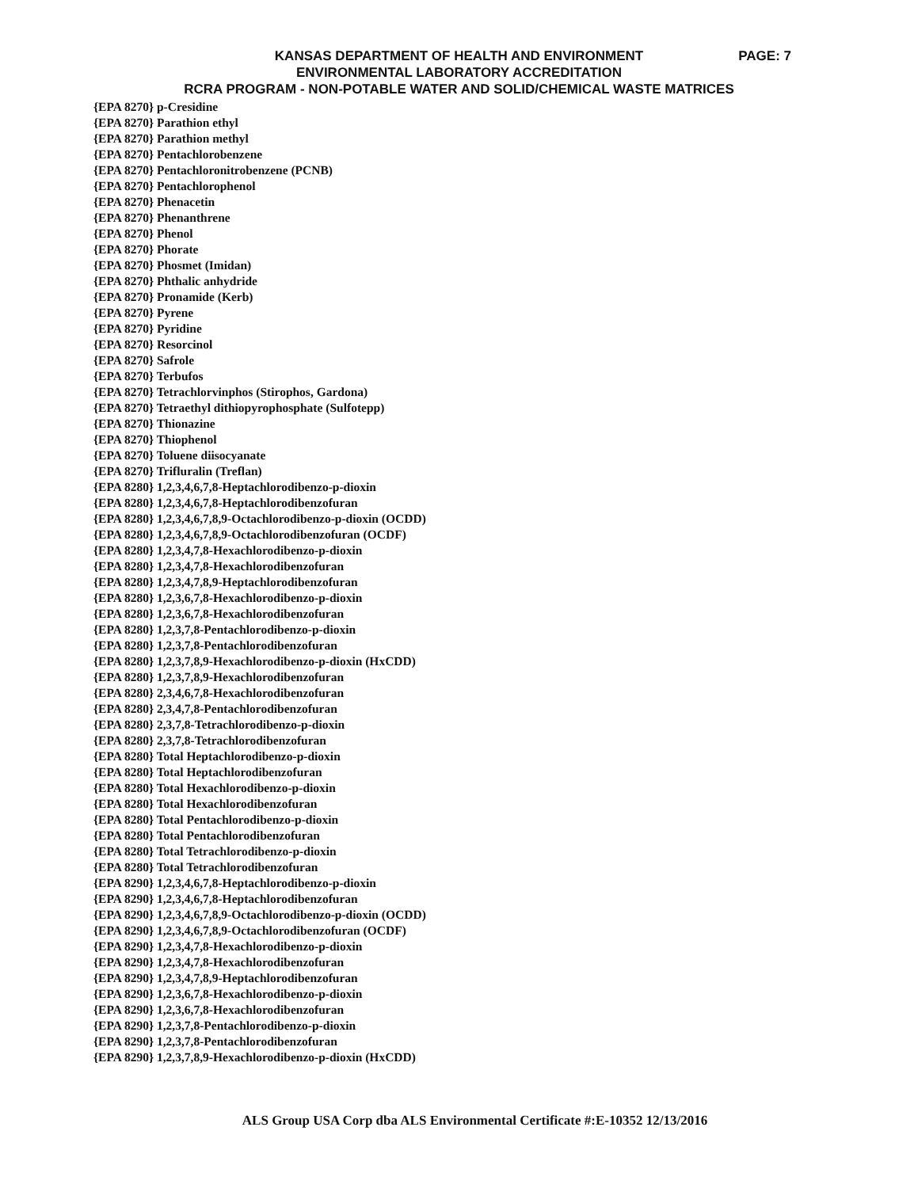KANSAS DEPARTMENT OF HEALTH AND ENVIRONMENT
PAGE: 7
ENVIRONMENTAL LABORATORY ACCREDITATION
RCRA PROGRAM - NON-POTABLE WATER AND SOLID/CHEMICAL WASTE MATRICES
{EPA 8270} p-Cresidine
{EPA 8270} Parathion ethyl
{EPA 8270} Parathion methyl
{EPA 8270} Pentachlorobenzene
{EPA 8270} Pentachloronitrobenzene (PCNB)
{EPA 8270} Pentachlorophenol
{EPA 8270} Phenacetin
{EPA 8270} Phenanthrene
{EPA 8270} Phenol
{EPA 8270} Phorate
{EPA 8270} Phosmet (Imidan)
{EPA 8270} Phthalic anhydride
{EPA 8270} Pronamide (Kerb)
{EPA 8270} Pyrene
{EPA 8270} Pyridine
{EPA 8270} Resorcinol
{EPA 8270} Safrole
{EPA 8270} Terbufos
{EPA 8270} Tetrachlorvinphos (Stirophos, Gardona)
{EPA 8270} Tetraethyl dithiopyrophosphate (Sulfotepp)
{EPA 8270} Thionazine
{EPA 8270} Thiophenol
{EPA 8270} Toluene diisocyanate
{EPA 8270} Trifluralin (Treflan)
{EPA 8280} 1,2,3,4,6,7,8-Heptachlorodibenzo-p-dioxin
{EPA 8280} 1,2,3,4,6,7,8-Heptachlorodibenzofuran
{EPA 8280} 1,2,3,4,6,7,8,9-Octachlorodibenzo-p-dioxin (OCDD)
{EPA 8280} 1,2,3,4,6,7,8,9-Octachlorodibenzofuran (OCDF)
{EPA 8280} 1,2,3,4,7,8-Hexachlorodibenzo-p-dioxin
{EPA 8280} 1,2,3,4,7,8-Hexachlorodibenzofuran
{EPA 8280} 1,2,3,4,7,8,9-Heptachlorodibenzofuran
{EPA 8280} 1,2,3,6,7,8-Hexachlorodibenzo-p-dioxin
{EPA 8280} 1,2,3,6,7,8-Hexachlorodibenzofuran
{EPA 8280} 1,2,3,7,8-Pentachlorodibenzo-p-dioxin
{EPA 8280} 1,2,3,7,8-Pentachlorodibenzofuran
{EPA 8280} 1,2,3,7,8,9-Hexachlorodibenzo-p-dioxin (HxCDD)
{EPA 8280} 1,2,3,7,8,9-Hexachlorodibenzofuran
{EPA 8280} 2,3,4,6,7,8-Hexachlorodibenzofuran
{EPA 8280} 2,3,4,7,8-Pentachlorodibenzofuran
{EPA 8280} 2,3,7,8-Tetrachlorodibenzo-p-dioxin
{EPA 8280} 2,3,7,8-Tetrachlorodibenzofuran
{EPA 8280} Total Heptachlorodibenzo-p-dioxin
{EPA 8280} Total Heptachlorodibenzofuran
{EPA 8280} Total Hexachlorodibenzo-p-dioxin
{EPA 8280} Total Hexachlorodibenzofuran
{EPA 8280} Total Pentachlorodibenzo-p-dioxin
{EPA 8280} Total Pentachlorodibenzofuran
{EPA 8280} Total Tetrachlorodibenzo-p-dioxin
{EPA 8280} Total Tetrachlorodibenzofuran
{EPA 8290} 1,2,3,4,6,7,8-Heptachlorodibenzo-p-dioxin
{EPA 8290} 1,2,3,4,6,7,8-Heptachlorodibenzofuran
{EPA 8290} 1,2,3,4,6,7,8,9-Octachlorodibenzo-p-dioxin (OCDD)
{EPA 8290} 1,2,3,4,6,7,8,9-Octachlorodibenzofuran (OCDF)
{EPA 8290} 1,2,3,4,7,8-Hexachlorodibenzo-p-dioxin
{EPA 8290} 1,2,3,4,7,8-Hexachlorodibenzofuran
{EPA 8290} 1,2,3,4,7,8,9-Heptachlorodibenzofuran
{EPA 8290} 1,2,3,6,7,8-Hexachlorodibenzo-p-dioxin
{EPA 8290} 1,2,3,6,7,8-Hexachlorodibenzofuran
{EPA 8290} 1,2,3,7,8-Pentachlorodibenzo-p-dioxin
{EPA 8290} 1,2,3,7,8-Pentachlorodibenzofuran
{EPA 8290} 1,2,3,7,8,9-Hexachlorodibenzo-p-dioxin (HxCDD)
ALS Group USA Corp dba ALS Environmental Certificate #:E-10352 12/13/2016